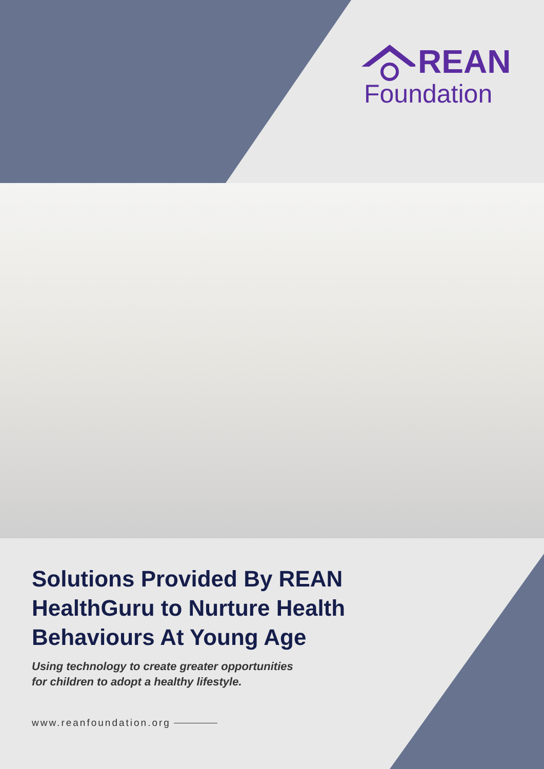REAN
Foundation
Solutions Provided By REAN HealthGuru to Nurture Health Behaviours At Young Age
Using technology to create greater opportunities
for children to adopt a healthy lifestyle.
www.reanfoundation.org